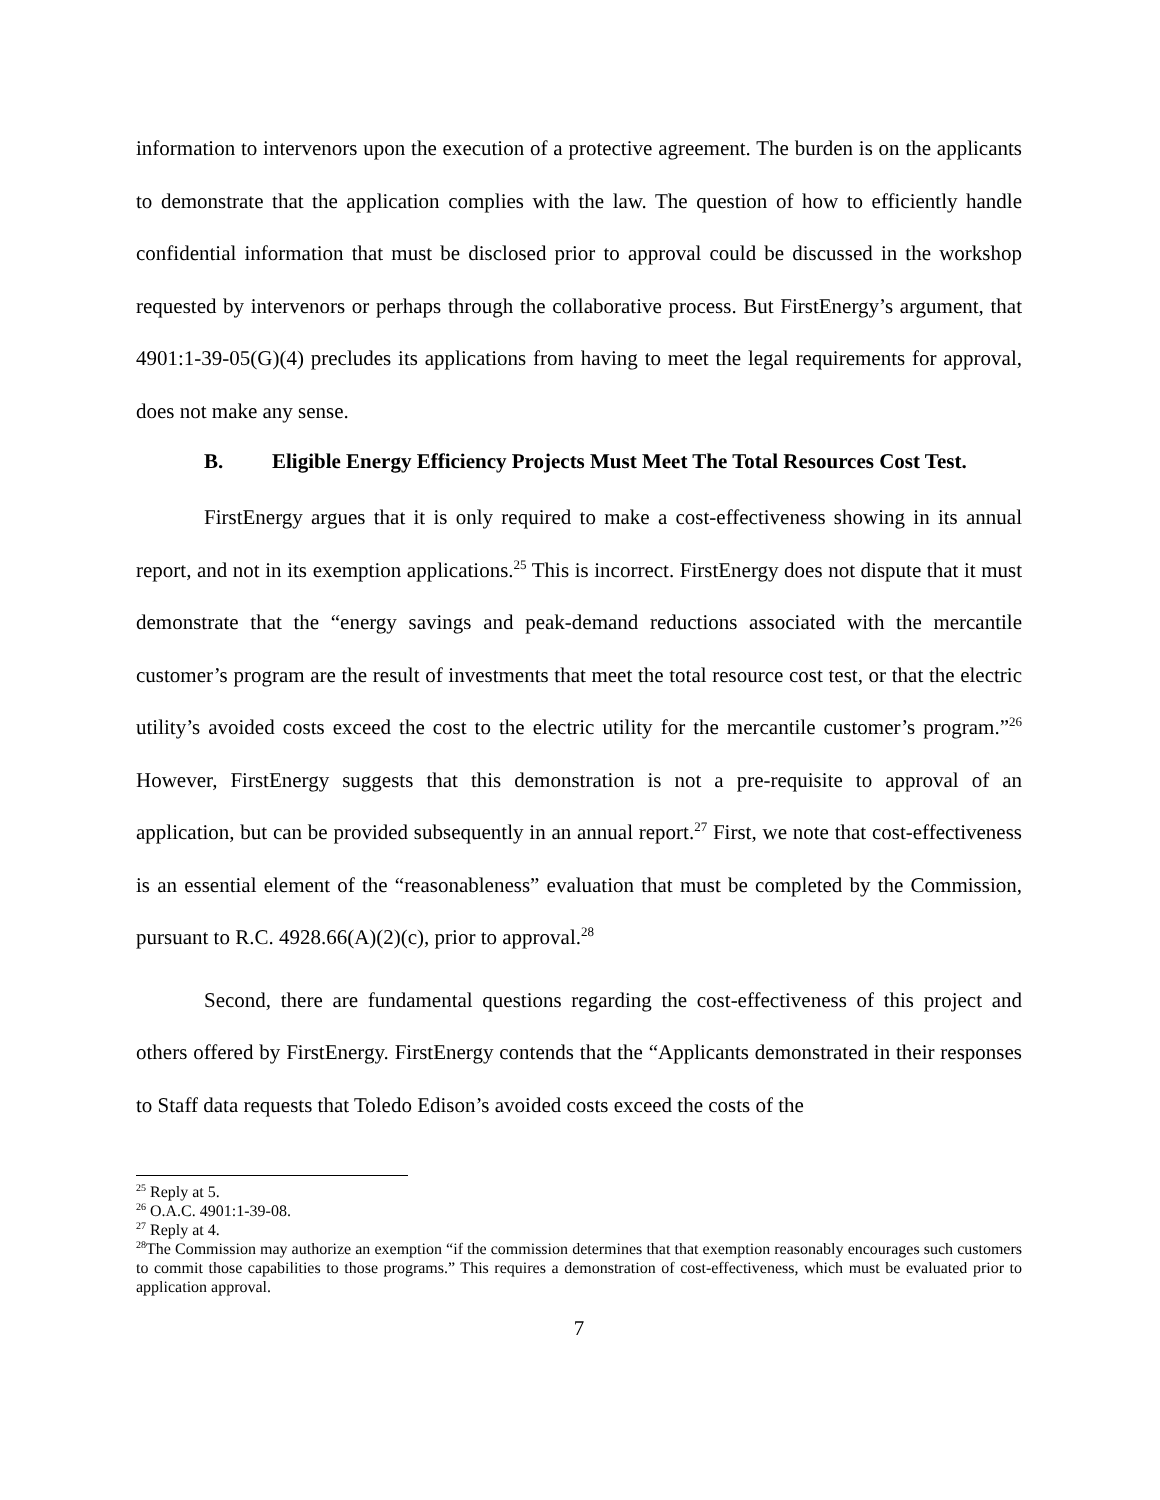information to intervenors upon the execution of a protective agreement. The burden is on the applicants to demonstrate that the application complies with the law. The question of how to efficiently handle confidential information that must be disclosed prior to approval could be discussed in the workshop requested by intervenors or perhaps through the collaborative process. But FirstEnergy’s argument, that 4901:1-39-05(G)(4) precludes its applications from having to meet the legal requirements for approval, does not make any sense.
B. Eligible Energy Efficiency Projects Must Meet The Total Resources Cost Test.
FirstEnergy argues that it is only required to make a cost-effectiveness showing in its annual report, and not in its exemption applications.<sup>25</sup> This is incorrect. FirstEnergy does not dispute that it must demonstrate that the “energy savings and peak-demand reductions associated with the mercantile customer’s program are the result of investments that meet the total resource cost test, or that the electric utility’s avoided costs exceed the cost to the electric utility for the mercantile customer’s program.”<sup>26</sup> However, FirstEnergy suggests that this demonstration is not a pre-requisite to approval of an application, but can be provided subsequently in an annual report.<sup>27</sup> First, we note that cost-effectiveness is an essential element of the “reasonableness” evaluation that must be completed by the Commission, pursuant to R.C. 4928.66(A)(2)(c), prior to approval.<sup>28</sup>
Second, there are fundamental questions regarding the cost-effectiveness of this project and others offered by FirstEnergy. FirstEnergy contends that the “Applicants demonstrated in their responses to Staff data requests that Toledo Edison’s avoided costs exceed the costs of the
<sup>25</sup> Reply at 5.
<sup>26</sup> O.A.C. 4901:1-39-08.
<sup>27</sup> Reply at 4.
<sup>28</sup> The Commission may authorize an exemption “if the commission determines that that exemption reasonably encourages such customers to commit those capabilities to those programs.” This requires a demonstration of cost-effectiveness, which must be evaluated prior to application approval.
7